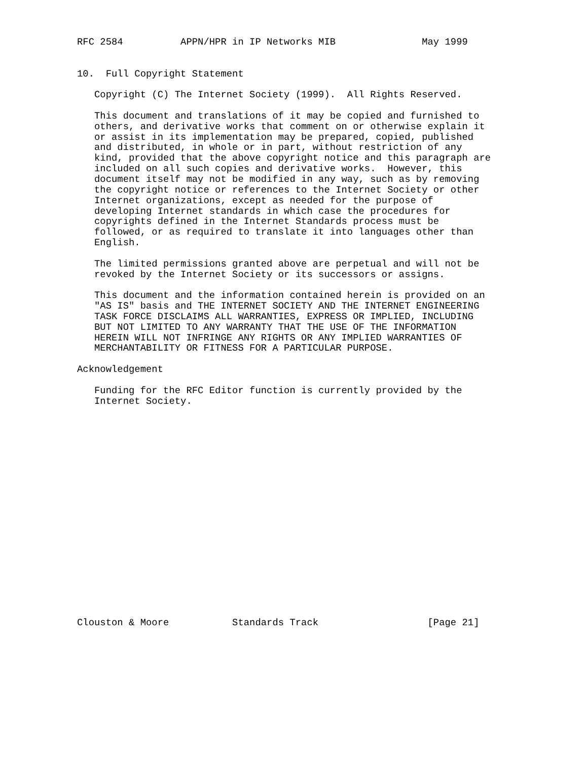RFC 2584          APPN/HPR in IP Networks MIB               May 1999


10.  Full Copyright Statement

   Copyright (C) The Internet Society (1999).  All Rights Reserved.

   This document and translations of it may be copied and furnished to
   others, and derivative works that comment on or otherwise explain it
   or assist in its implementation may be prepared, copied, published
   and distributed, in whole or in part, without restriction of any
   kind, provided that the above copyright notice and this paragraph are
   included on all such copies and derivative works.  However, this
   document itself may not be modified in any way, such as by removing
   the copyright notice or references to the Internet Society or other
   Internet organizations, except as needed for the purpose of
   developing Internet standards in which case the procedures for
   copyrights defined in the Internet Standards process must be
   followed, or as required to translate it into languages other than
   English.

   The limited permissions granted above are perpetual and will not be
   revoked by the Internet Society or its successors or assigns.

   This document and the information contained herein is provided on an
   "AS IS" basis and THE INTERNET SOCIETY AND THE INTERNET ENGINEERING
   TASK FORCE DISCLAIMS ALL WARRANTIES, EXPRESS OR IMPLIED, INCLUDING
   BUT NOT LIMITED TO ANY WARRANTY THAT THE USE OF THE INFORMATION
   HEREIN WILL NOT INFRINGE ANY RIGHTS OR ANY IMPLIED WARRANTIES OF
   MERCHANTABILITY OR FITNESS FOR A PARTICULAR PURPOSE.

Acknowledgement

   Funding for the RFC Editor function is currently provided by the
   Internet Society.




















Clouston & Moore           Standards Track                   [Page 21]